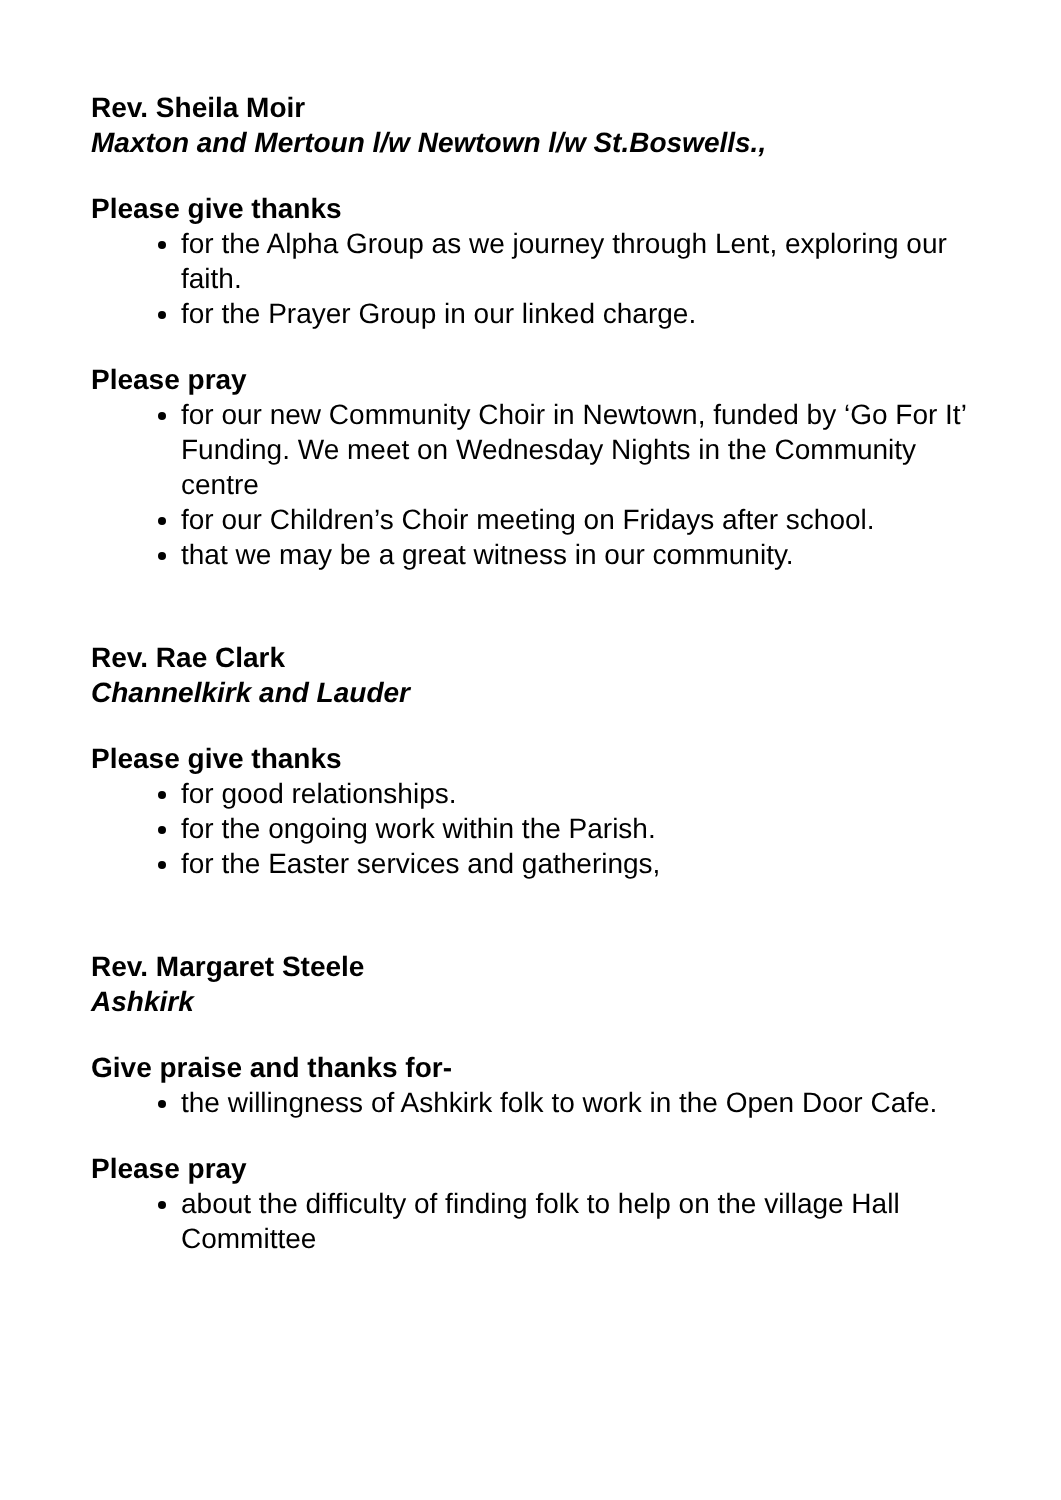Rev. Sheila Moir
Maxton and Mertoun l/w Newtown l/w St.Boswells.,
Please give thanks
for the Alpha Group as we journey through Lent, exploring our faith.
for the Prayer Group in our linked charge.
Please pray
for our new Community Choir in Newtown, funded by ‘Go For It’ Funding. We meet on Wednesday Nights in the Community centre
for our Children’s Choir meeting on Fridays after school.
that we may be a great witness in our community.
Rev. Rae Clark
Channelkirk and Lauder
Please give thanks
for good relationships.
for the ongoing work within the Parish.
for the Easter services and gatherings,
Rev. Margaret Steele
Ashkirk
Give praise and thanks for-
the willingness of Ashkirk folk to work in the Open Door Cafe.
Please pray
about the difficulty of finding folk to help on the village Hall Committee